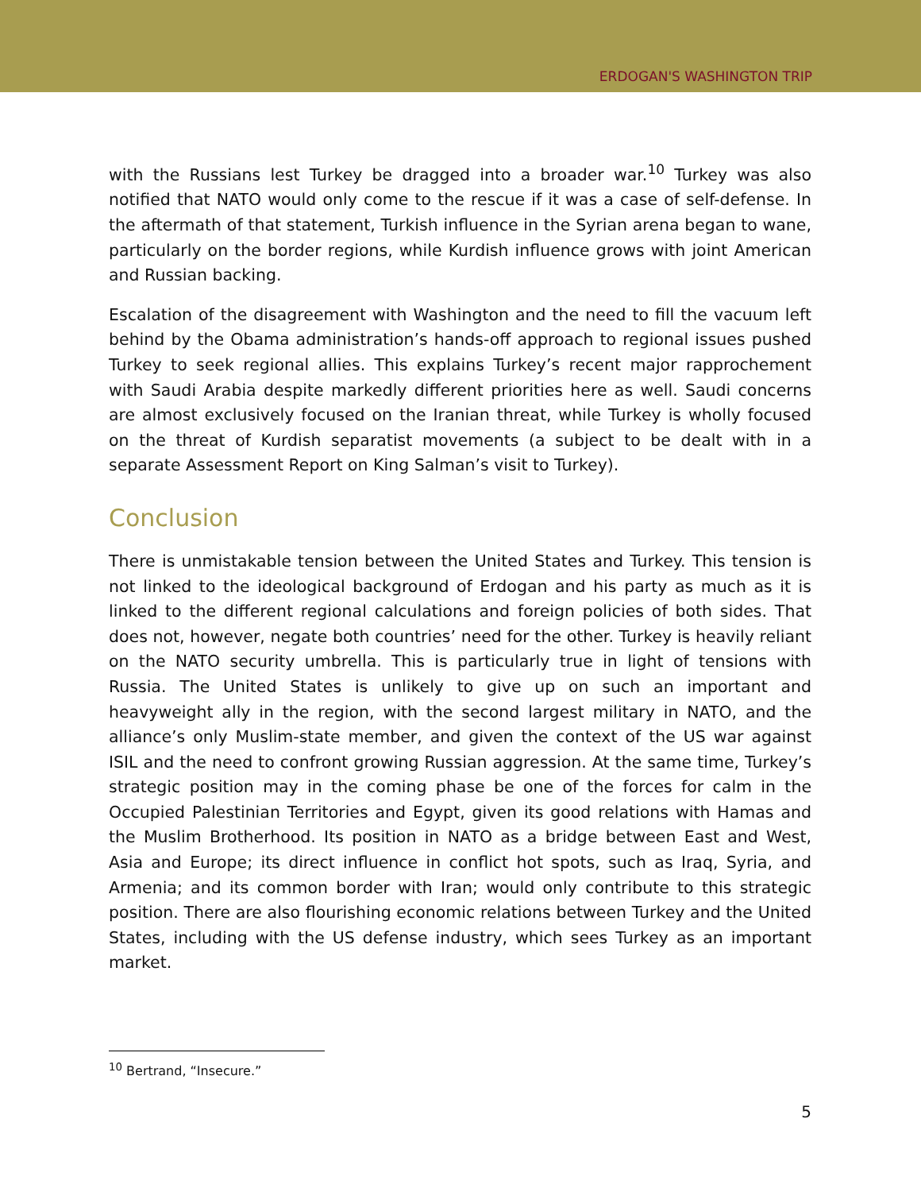ERDOGAN'S WASHINGTON TRIP
with the Russians lest Turkey be dragged into a broader war.<sup>10</sup> Turkey was also notified that NATO would only come to the rescue if it was a case of self-defense. In the aftermath of that statement, Turkish influence in the Syrian arena began to wane, particularly on the border regions, while Kurdish influence grows with joint American and Russian backing.
Escalation of the disagreement with Washington and the need to fill the vacuum left behind by the Obama administration’s hands-off approach to regional issues pushed Turkey to seek regional allies. This explains Turkey’s recent major rapprochement with Saudi Arabia despite markedly different priorities here as well. Saudi concerns are almost exclusively focused on the Iranian threat, while Turkey is wholly focused on the threat of Kurdish separatist movements (a subject to be dealt with in a separate Assessment Report on King Salman’s visit to Turkey).
Conclusion
There is unmistakable tension between the United States and Turkey. This tension is not linked to the ideological background of Erdogan and his party as much as it is linked to the different regional calculations and foreign policies of both sides. That does not, however, negate both countries’ need for the other. Turkey is heavily reliant on the NATO security umbrella. This is particularly true in light of tensions with Russia. The United States is unlikely to give up on such an important and heavyweight ally in the region, with the second largest military in NATO, and the alliance’s only Muslim-state member, and given the context of the US war against ISIL and the need to confront growing Russian aggression. At the same time, Turkey’s strategic position may in the coming phase be one of the forces for calm in the Occupied Palestinian Territories and Egypt, given its good relations with Hamas and the Muslim Brotherhood. Its position in NATO as a bridge between East and West, Asia and Europe; its direct influence in conflict hot spots, such as Iraq, Syria, and Armenia; and its common border with Iran; would only contribute to this strategic position. There are also flourishing economic relations between Turkey and the United States, including with the US defense industry, which sees Turkey as an important market.
<sup>10</sup> Bertrand, “Insecure.”
5